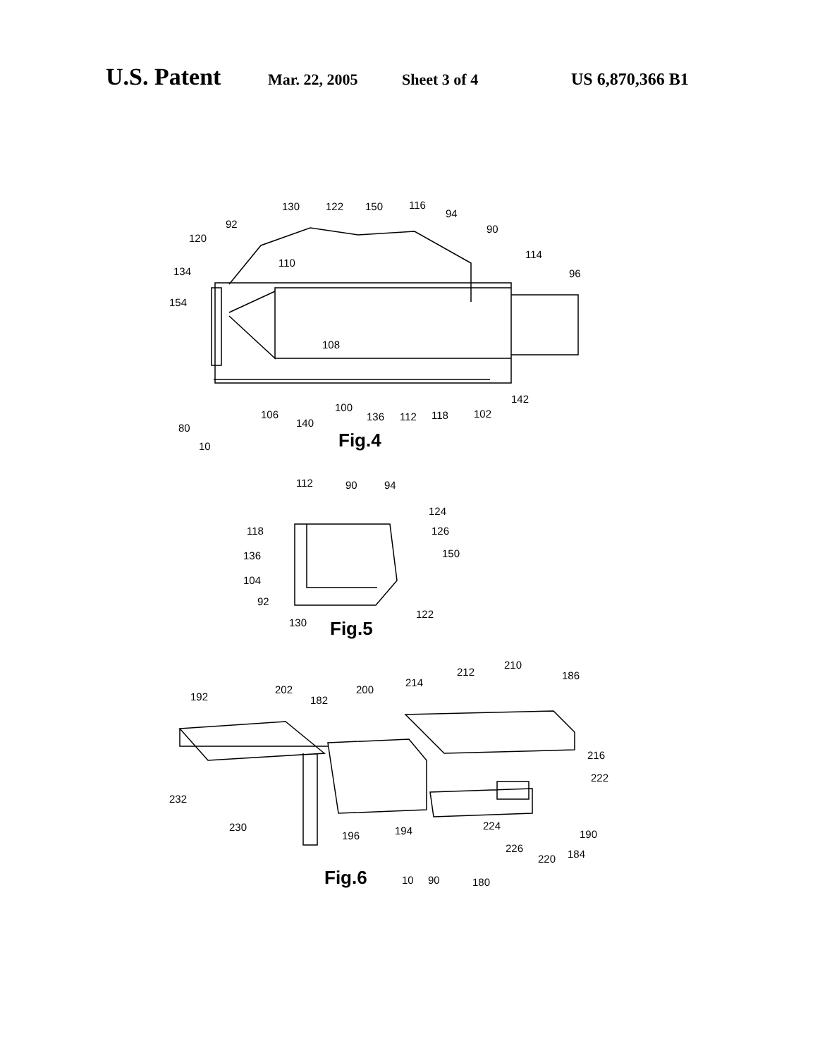U.S. Patent Mar. 22, 2005 Sheet 3 of 4 US 6,870,366 B1
130
122
150
116
94
90
114
96
92
120
134
154
110
108
106
140
100
136
112
118
102
142
80
10
Fig.4
112
90
94
124
126
150
118
136
104
92
130
122
Fig.5
192
202
182
200
214
212
210
186
216
222
232
230
196
194
224
226
220
184
190
10
90
180
Fig.6